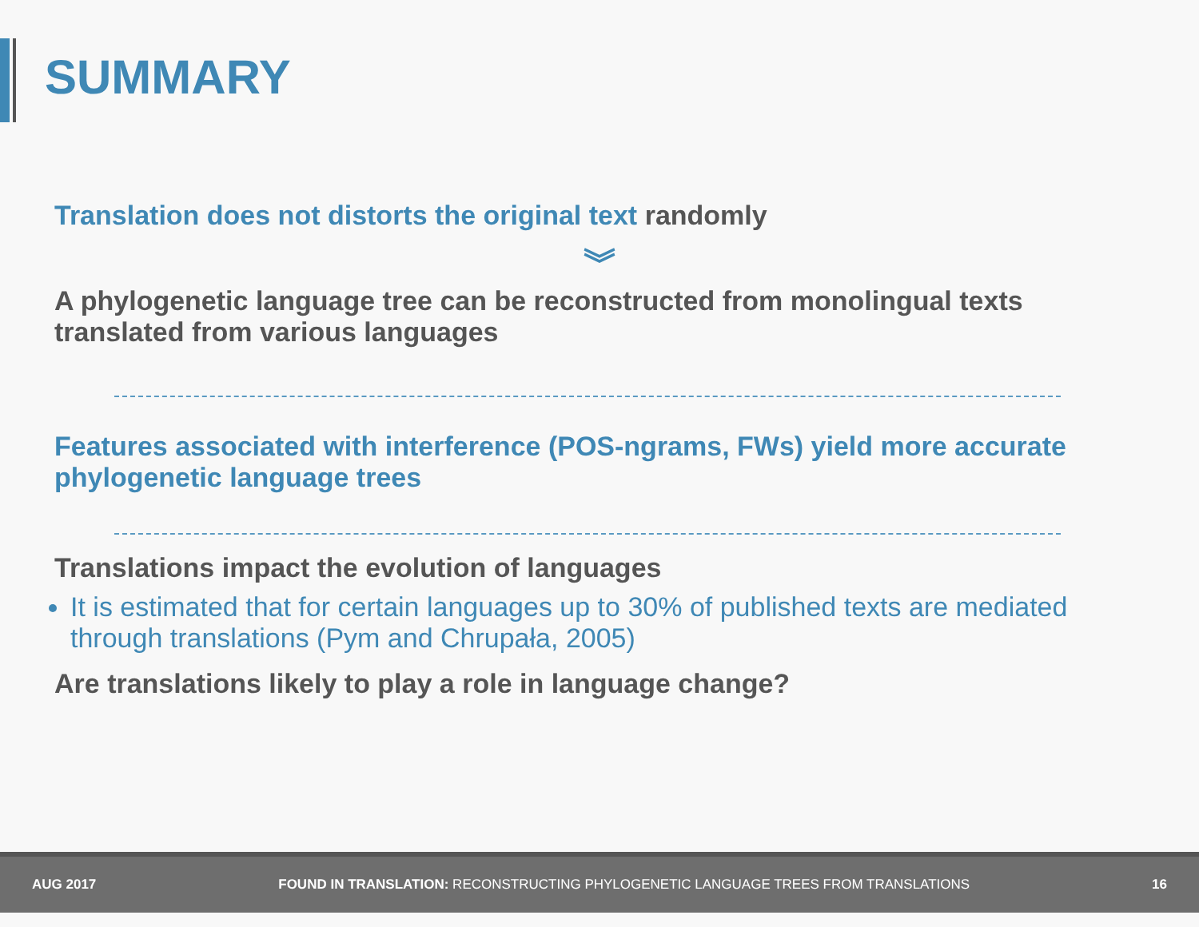SUMMARY
Translation does not distorts the original text randomly
︾
A phylogenetic language tree can be reconstructed from monolingual texts translated from various languages
Features associated with interference (POS-ngrams, FWs) yield more accurate phylogenetic language trees
Translations impact the evolution of languages
It is estimated that for certain languages up to 30% of published texts are mediated through translations (Pym and Chrupała, 2005)
Are translations likely to play a role in language change?
AUG 2017 FOUND IN TRANSLATION: RECONSTRUCTING PHYLOGENETIC LANGUAGE TREES FROM TRANSLATIONS 16